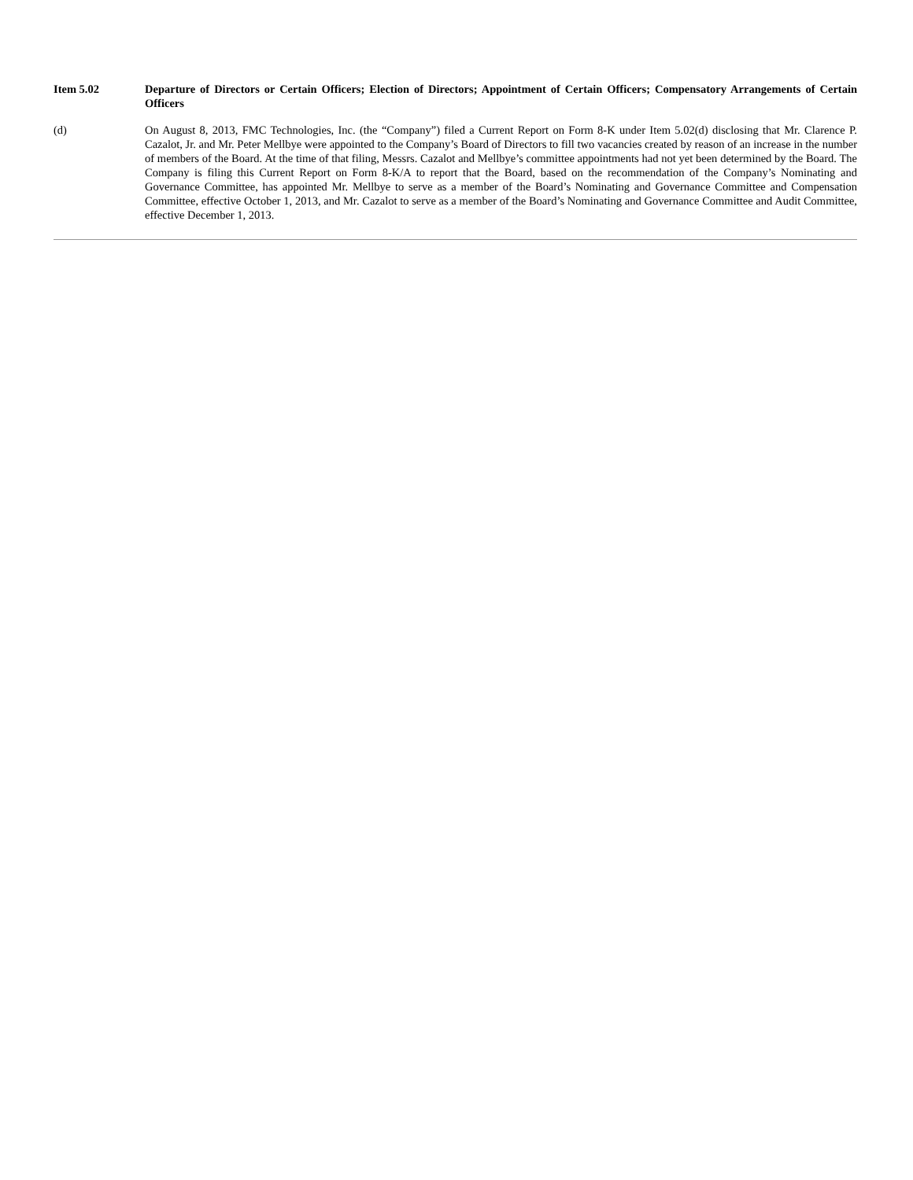Item 5.02 Departure of Directors or Certain Officers; Election of Directors; Appointment of Certain Officers; Compensatory Arrangements of Certain Officers
(d) On August 8, 2013, FMC Technologies, Inc. (the “Company”) filed a Current Report on Form 8-K under Item 5.02(d) disclosing that Mr. Clarence P. Cazalot, Jr. and Mr. Peter Mellbye were appointed to the Company’s Board of Directors to fill two vacancies created by reason of an increase in the number of members of the Board. At the time of that filing, Messrs. Cazalot and Mellbye’s committee appointments had not yet been determined by the Board. The Company is filing this Current Report on Form 8-K/A to report that the Board, based on the recommendation of the Company’s Nominating and Governance Committee, has appointed Mr. Mellbye to serve as a member of the Board’s Nominating and Governance Committee and Compensation Committee, effective October 1, 2013, and Mr. Cazalot to serve as a member of the Board’s Nominating and Governance Committee and Audit Committee, effective December 1, 2013.